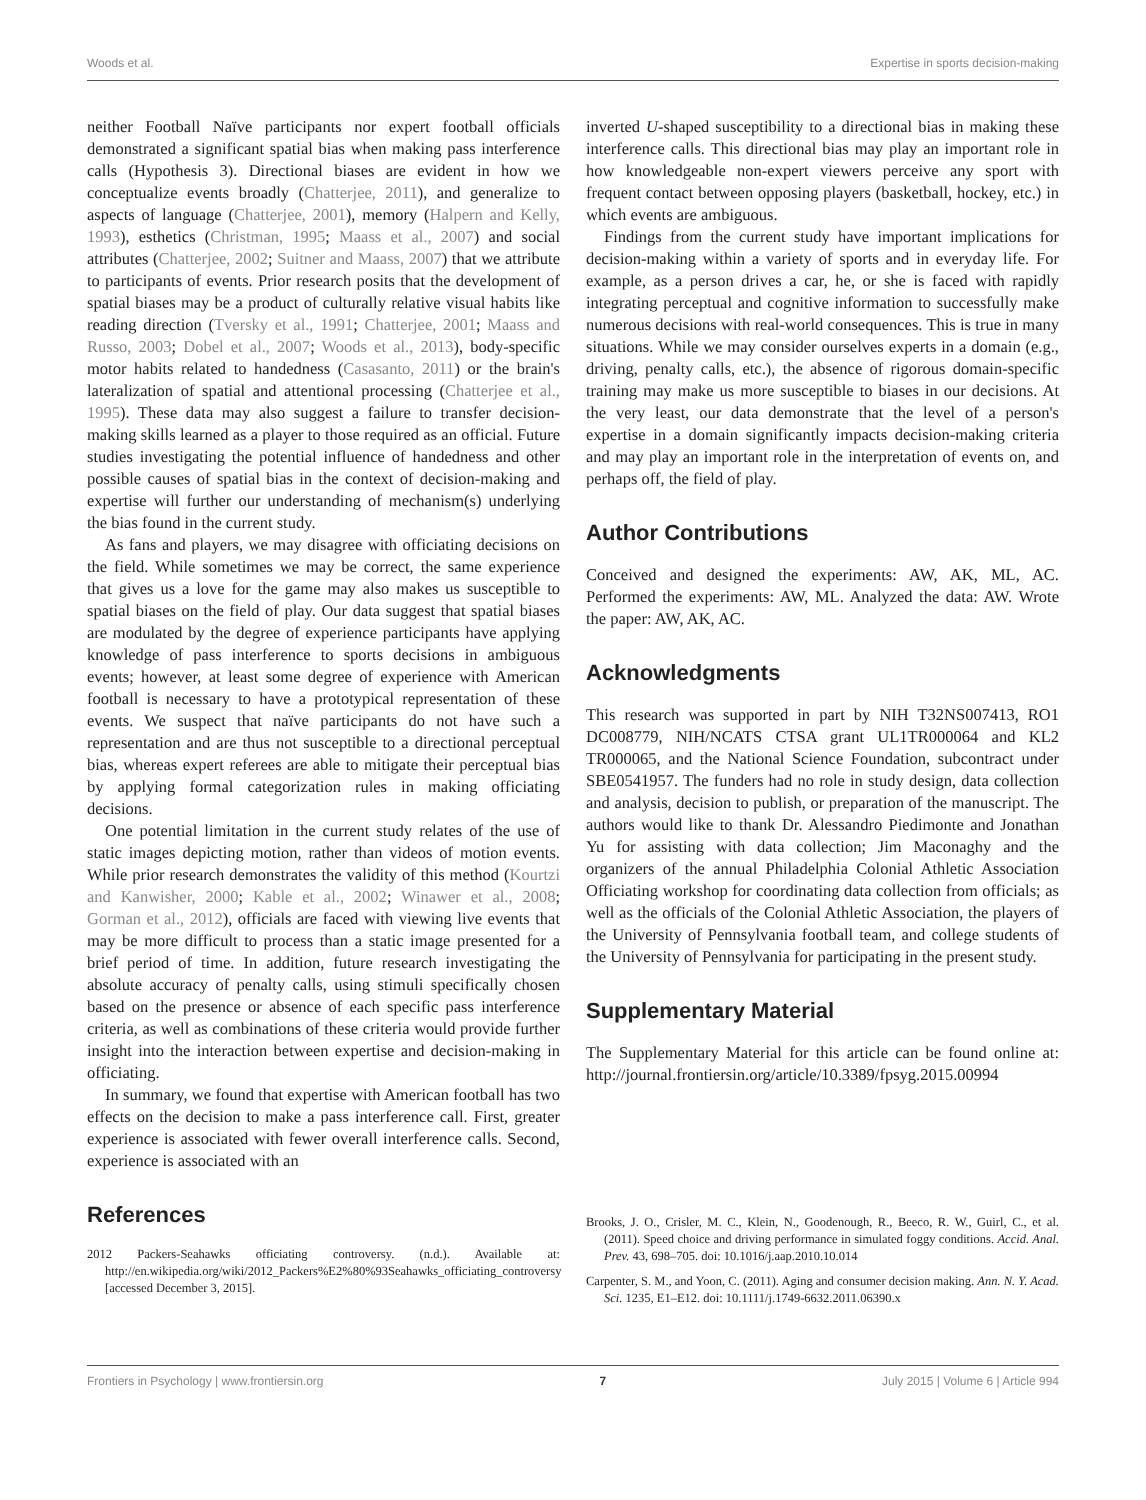Woods et al. Expertise in sports decision-making
neither Football Naïve participants nor expert football officials demonstrated a significant spatial bias when making pass interference calls (Hypothesis 3). Directional biases are evident in how we conceptualize events broadly (Chatterjee, 2011), and generalize to aspects of language (Chatterjee, 2001), memory (Halpern and Kelly, 1993), esthetics (Christman, 1995; Maass et al., 2007) and social attributes (Chatterjee, 2002; Suitner and Maass, 2007) that we attribute to participants of events. Prior research posits that the development of spatial biases may be a product of culturally relative visual habits like reading direction (Tversky et al., 1991; Chatterjee, 2001; Maass and Russo, 2003; Dobel et al., 2007; Woods et al., 2013), body-specific motor habits related to handedness (Casasanto, 2011) or the brain's lateralization of spatial and attentional processing (Chatterjee et al., 1995). These data may also suggest a failure to transfer decision-making skills learned as a player to those required as an official. Future studies investigating the potential influence of handedness and other possible causes of spatial bias in the context of decision-making and expertise will further our understanding of mechanism(s) underlying the bias found in the current study.
As fans and players, we may disagree with officiating decisions on the field. While sometimes we may be correct, the same experience that gives us a love for the game may also makes us susceptible to spatial biases on the field of play. Our data suggest that spatial biases are modulated by the degree of experience participants have applying knowledge of pass interference to sports decisions in ambiguous events; however, at least some degree of experience with American football is necessary to have a prototypical representation of these events. We suspect that naïve participants do not have such a representation and are thus not susceptible to a directional perceptual bias, whereas expert referees are able to mitigate their perceptual bias by applying formal categorization rules in making officiating decisions.
One potential limitation in the current study relates of the use of static images depicting motion, rather than videos of motion events. While prior research demonstrates the validity of this method (Kourtzi and Kanwisher, 2000; Kable et al., 2002; Winawer et al., 2008; Gorman et al., 2012), officials are faced with viewing live events that may be more difficult to process than a static image presented for a brief period of time. In addition, future research investigating the absolute accuracy of penalty calls, using stimuli specifically chosen based on the presence or absence of each specific pass interference criteria, as well as combinations of these criteria would provide further insight into the interaction between expertise and decision-making in officiating.
In summary, we found that expertise with American football has two effects on the decision to make a pass interference call. First, greater experience is associated with fewer overall interference calls. Second, experience is associated with an
inverted U-shaped susceptibility to a directional bias in making these interference calls. This directional bias may play an important role in how knowledgeable non-expert viewers perceive any sport with frequent contact between opposing players (basketball, hockey, etc.) in which events are ambiguous.
Findings from the current study have important implications for decision-making within a variety of sports and in everyday life. For example, as a person drives a car, he, or she is faced with rapidly integrating perceptual and cognitive information to successfully make numerous decisions with real-world consequences. This is true in many situations. While we may consider ourselves experts in a domain (e.g., driving, penalty calls, etc.), the absence of rigorous domain-specific training may make us more susceptible to biases in our decisions. At the very least, our data demonstrate that the level of a person's expertise in a domain significantly impacts decision-making criteria and may play an important role in the interpretation of events on, and perhaps off, the field of play.
Author Contributions
Conceived and designed the experiments: AW, AK, ML, AC. Performed the experiments: AW, ML. Analyzed the data: AW. Wrote the paper: AW, AK, AC.
Acknowledgments
This research was supported in part by NIH T32NS007413, RO1 DC008779, NIH/NCATS CTSA grant UL1TR000064 and KL2 TR000065, and the National Science Foundation, subcontract under SBE0541957. The funders had no role in study design, data collection and analysis, decision to publish, or preparation of the manuscript. The authors would like to thank Dr. Alessandro Piedimonte and Jonathan Yu for assisting with data collection; Jim Maconaghy and the organizers of the annual Philadelphia Colonial Athletic Association Officiating workshop for coordinating data collection from officials; as well as the officials of the Colonial Athletic Association, the players of the University of Pennsylvania football team, and college students of the University of Pennsylvania for participating in the present study.
Supplementary Material
The Supplementary Material for this article can be found online at: http://journal.frontiersin.org/article/10.3389/fpsyg.2015.00994
References
2012 Packers-Seahawks officiating controversy. (n.d.). Available at: http://en.wikipedia.org/wiki/2012_Packers%E2%80%93Seahawks_officiating_controversy [accessed December 3, 2015].
Brooks, J. O., Crisler, M. C., Klein, N., Goodenough, R., Beeco, R. W., Guirl, C., et al. (2011). Speed choice and driving performance in simulated foggy conditions. Accid. Anal. Prev. 43, 698–705. doi: 10.1016/j.aap.2010.10.014
Carpenter, S. M., and Yoon, C. (2011). Aging and consumer decision making. Ann. N. Y. Acad. Sci. 1235, E1–E12. doi: 10.1111/j.1749-6632.2011.06390.x
Frontiers in Psychology | www.frontiersin.org 7 July 2015 | Volume 6 | Article 994